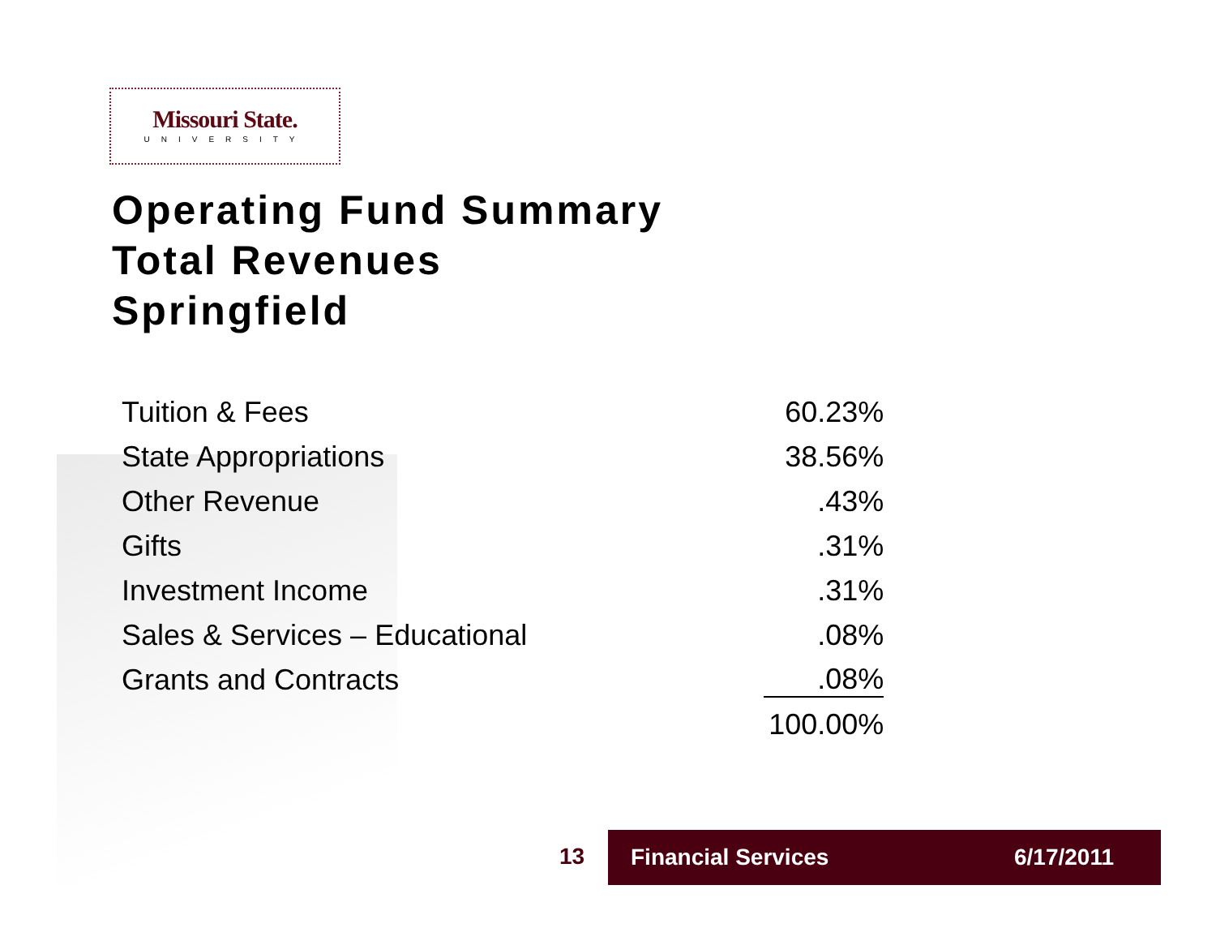Missouri State.
UNIVERSITY
Operating Fund Summary
Total Revenues
Springfield
| Tuition & Fees | 60.23% |
| State Appropriations | 38.56% |
| Other Revenue | .43% |
| Gifts | .31% |
| Investment Income | .31% |
| Sales & Services – Educational | .08% |
| Grants and Contracts | .08% |
| | 100.00% |
13
Financial Services 6/17/2011